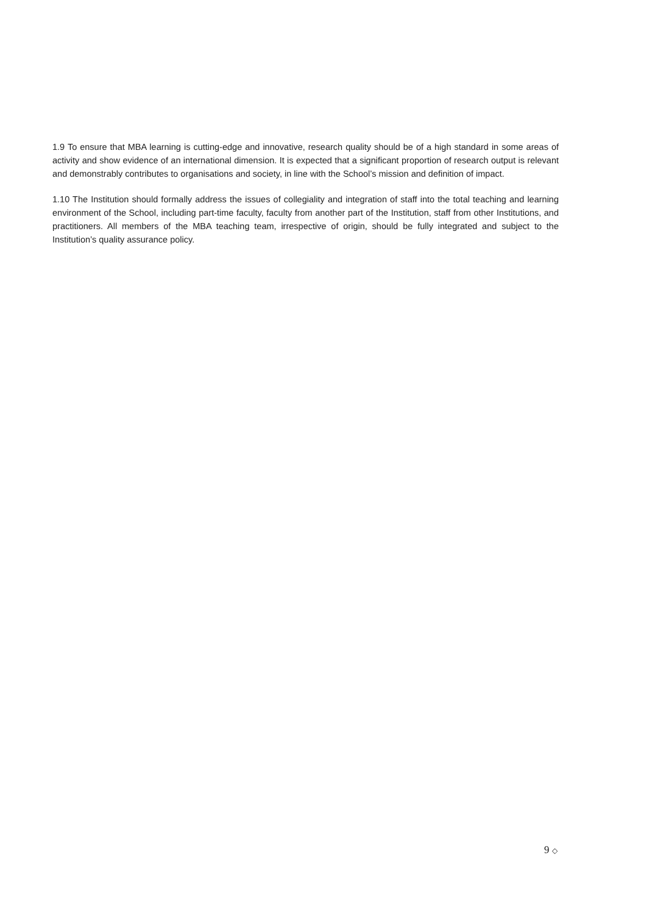1.9 To ensure that MBA learning is cutting-edge and innovative, research quality should be of a high standard in some areas of activity and show evidence of an international dimension. It is expected that a significant proportion of research output is relevant and demonstrably contributes to organisations and society, in line with the School’s mission and definition of impact.
1.10 The Institution should formally address the issues of collegiality and integration of staff into the total teaching and learning environment of the School, including part-time faculty, faculty from another part of the Institution, staff from other Institutions, and practitioners. All members of the MBA teaching team, irrespective of origin, should be fully integrated and subject to the Institution’s quality assurance policy.
9 ◇